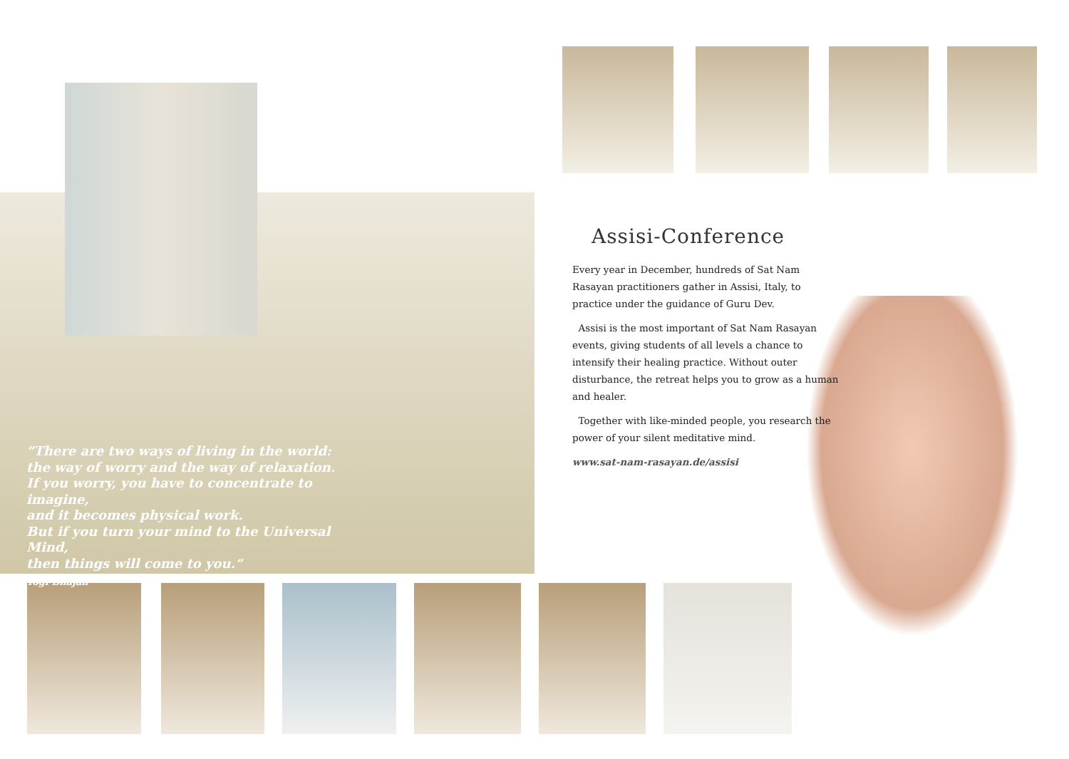”There are two ways of living in the world:
the way of worry and the way of relaxation.
If you worry, you have to concentrate to imagine,
and it becomes physical work.
But if you turn your mind to the Universal Mind,
then things will come to you.“Yogi Bhajan
Assisi-Conference
Every year in December, hundreds of Sat Nam Rasayan practitioners gather in Assisi, Italy, to practice under the guidance of Guru Dev.
Assisi is the most important of Sat Nam Rasayan events, giving students of all levels a chance to intensify their healing practice. Without outer disturbance, the retreat helps you to grow as a human and healer.
Together with like-minded people, you research the power of your silent meditative mind.
www.sat-nam-rasayan.de/assisi